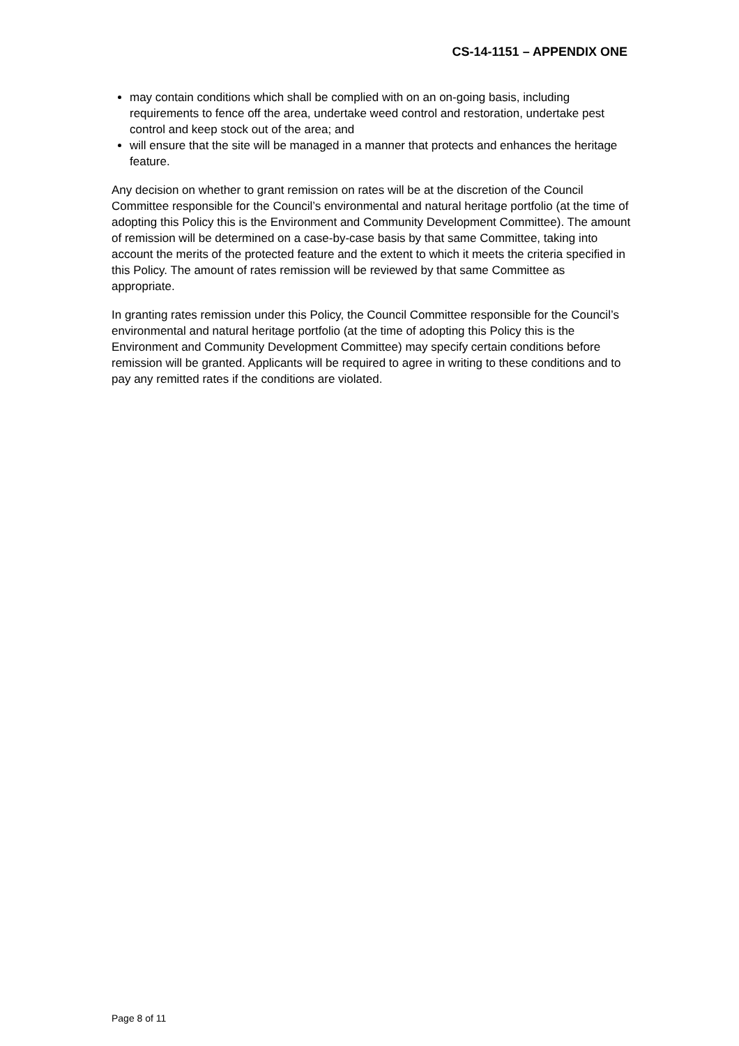CS-14-1151 – APPENDIX ONE
may contain conditions which shall be complied with on an on-going basis, including requirements to fence off the area, undertake weed control and restoration, undertake pest control and keep stock out of the area; and
will ensure that the site will be managed in a manner that protects and enhances the heritage feature.
Any decision on whether to grant remission on rates will be at the discretion of the Council Committee responsible for the Council’s environmental and natural heritage portfolio (at the time of adopting this Policy this is the Environment and Community Development Committee). The amount of remission will be determined on a case-by-case basis by that same Committee, taking into account the merits of the protected feature and the extent to which it meets the criteria specified in this Policy. The amount of rates remission will be reviewed by that same Committee as appropriate.
In granting rates remission under this Policy, the Council Committee responsible for the Council’s environmental and natural heritage portfolio (at the time of adopting this Policy this is the Environment and Community Development Committee) may specify certain conditions before remission will be granted. Applicants will be required to agree in writing to these conditions and to pay any remitted rates if the conditions are violated.
Page 8 of 11